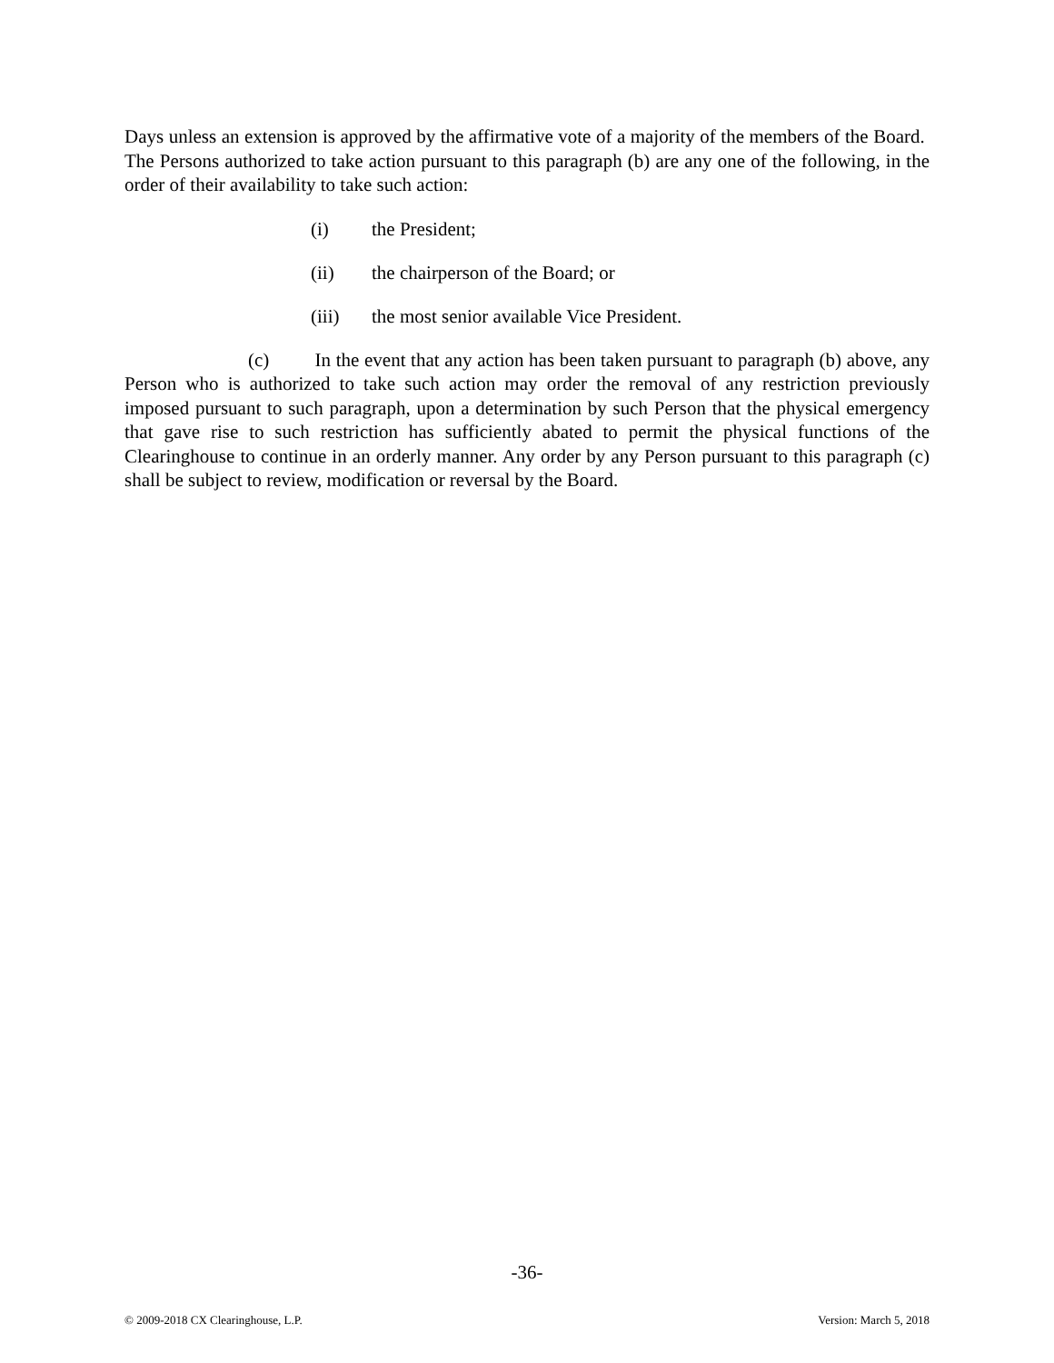Days unless an extension is approved by the affirmative vote of a majority of the members of the Board. The Persons authorized to take action pursuant to this paragraph (b) are any one of the following, in the order of their availability to take such action:
(i) the President;
(ii) the chairperson of the Board; or
(iii) the most senior available Vice President.
(c) In the event that any action has been taken pursuant to paragraph (b) above, any Person who is authorized to take such action may order the removal of any restriction previously imposed pursuant to such paragraph, upon a determination by such Person that the physical emergency that gave rise to such restriction has sufficiently abated to permit the physical functions of the Clearinghouse to continue in an orderly manner. Any order by any Person pursuant to this paragraph (c) shall be subject to review, modification or reversal by the Board.
-36-
© 2009-2018 CX Clearinghouse, L.P. Version: March 5, 2018